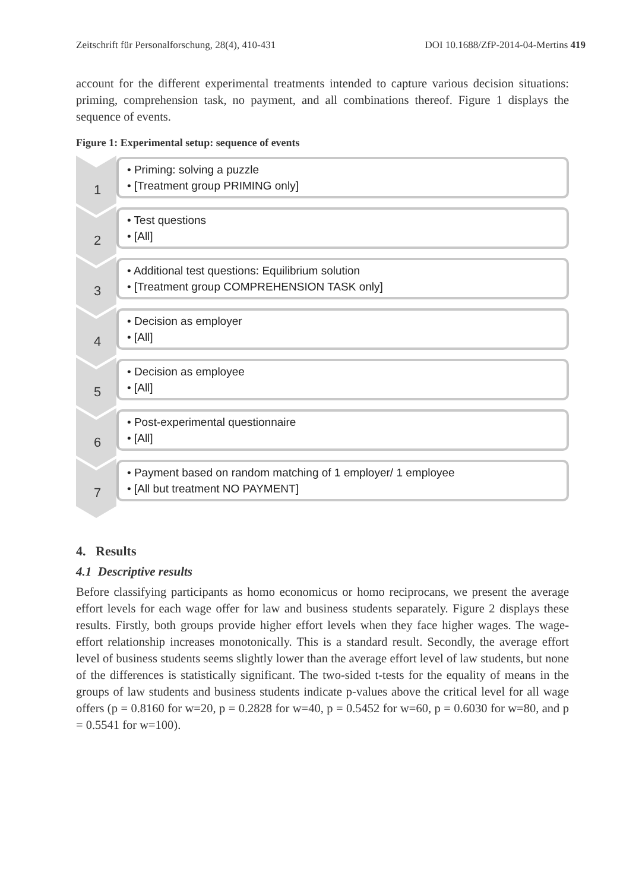Zeitschrift für Personalforschung, 28(4), 410-431 DOI 10.1688/ZfP-2014-04-Mertins 419
account for the different experimental treatments intended to capture various decision situations: priming, comprehension task, no payment, and all combinations thereof. Figure 1 displays the sequence of events.
Figure 1: Experimental setup: sequence of events
1
• Priming: solving a puzzle
• [Treatment group PRIMING only]
2
• Test questions
• [All]
3
• Additional test questions: Equilibrium solution
• [Treatment group COMPREHENSION TASK only]
4
• Decision as employer
• [All]
5
• Decision as employee
• [All]
6
• Post-experimental questionnaire
• [All]
7
• Payment based on random matching of 1 employer/ 1 employee
• [All but treatment NO PAYMENT]
4. Results
4.1 Descriptive results
Before classifying participants as homo economicus or homo reciprocans, we present the average effort levels for each wage offer for law and business students separately. Figure 2 displays these results. Firstly, both groups provide higher effort levels when they face higher wages. The wage-effort relationship increases monotonically. This is a standard result. Secondly, the average effort level of business students seems slightly lower than the average effort level of law students, but none of the differences is statistically significant. The two-sided t-tests for the equality of means in the groups of law students and business students indicate p-values above the critical level for all wage offers (p = 0.8160 for w=20, p = 0.2828 for w=40, p = 0.5452 for w=60, p = 0.6030 for w=80, and p = 0.5541 for w=100).